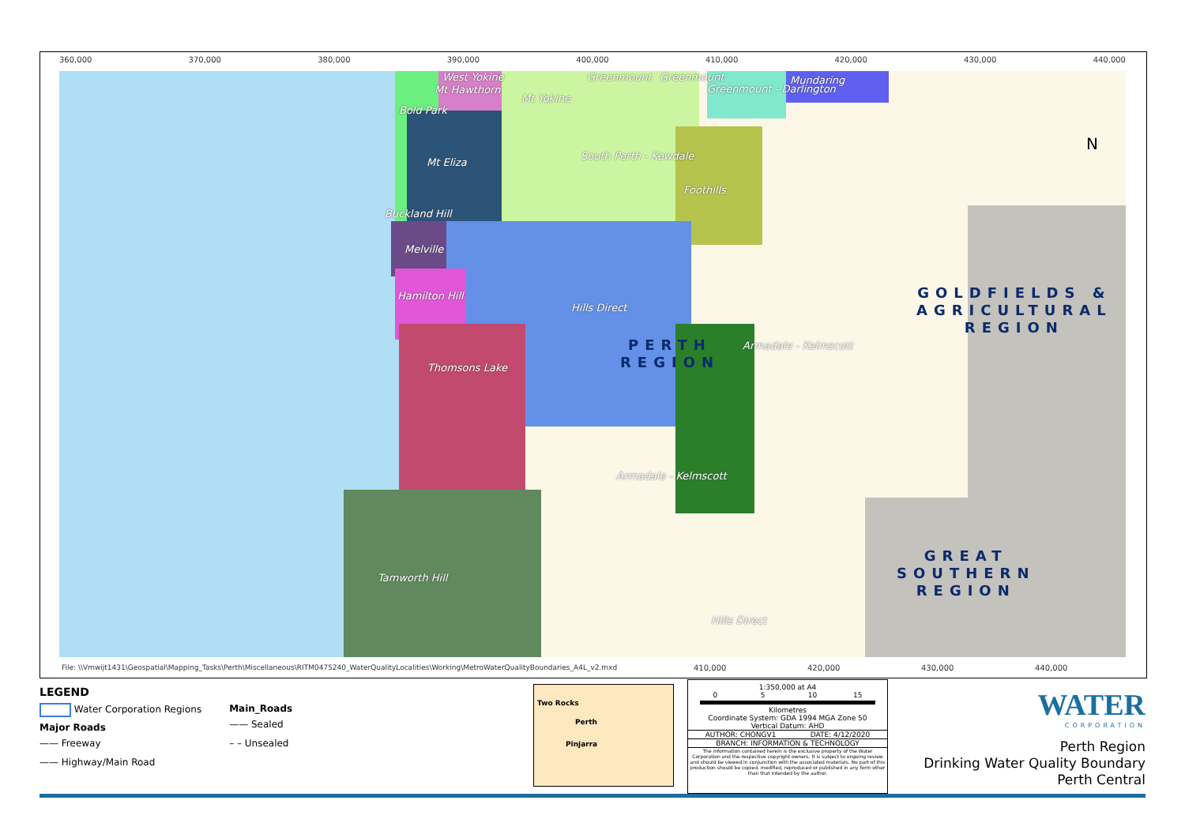360,000 370,000 380,000 390,000 400,000 410,000 420,000 430,000 440,000
West Yokine
Mt Hawthorn
Mt Yokine
Greenmount Greenmount Mundaring
Greenmount - Darlington
Bold Park
Mt Eliza
South Perth - Kewdale
Foothills
Buckland Hill
Melville
Hamilton Hill
Hills Direct
Thomsons Lake
Armadale - Kelmscott
Armadale - Kelmscott
Tamworth Hill
Hills Direct
PERTH
REGION
GOLDFIELDS &
AGRICULTURAL
REGION
GREAT
SOUTHERN
REGION
N
File: \\Vmwijt1431\Geospatial\Mapping_Tasks\Perth\Miscellaneous\RITM0475240_WaterQualityLocalities\Working\MetroWaterQualityBoundaries_A4L_v2.mxd
410,000 420,000 430,000 440,000
LEGEND
Water Corporation Regions
Major Roads
—— Freeway
—— Highway/Main Road
Main_Roads
—— Sealed
– – Unsealed
Two Rocks
Perth
Pinjarra
1:350,000 at A4
0 5 10 15
Kilometres
Coordinate System: GDA 1994 MGA Zone 50
Vertical Datum: AHD
AUTHOR: CHONGV1 DATE: 4/12/2020
BRANCH: INFORMATION & TECHNOLOGY
The information contained herein is the exclusive property of the Water Corporation and the respective copyright owners. It is subject to ongoing review and should be viewed in conjunction with the associated materials. No part of this production should be copied, modified, reproduced or published in any form other than that intended by the author.
WATER
CORPORATION
Perth Region
Drinking Water Quality Boundary
Perth Central